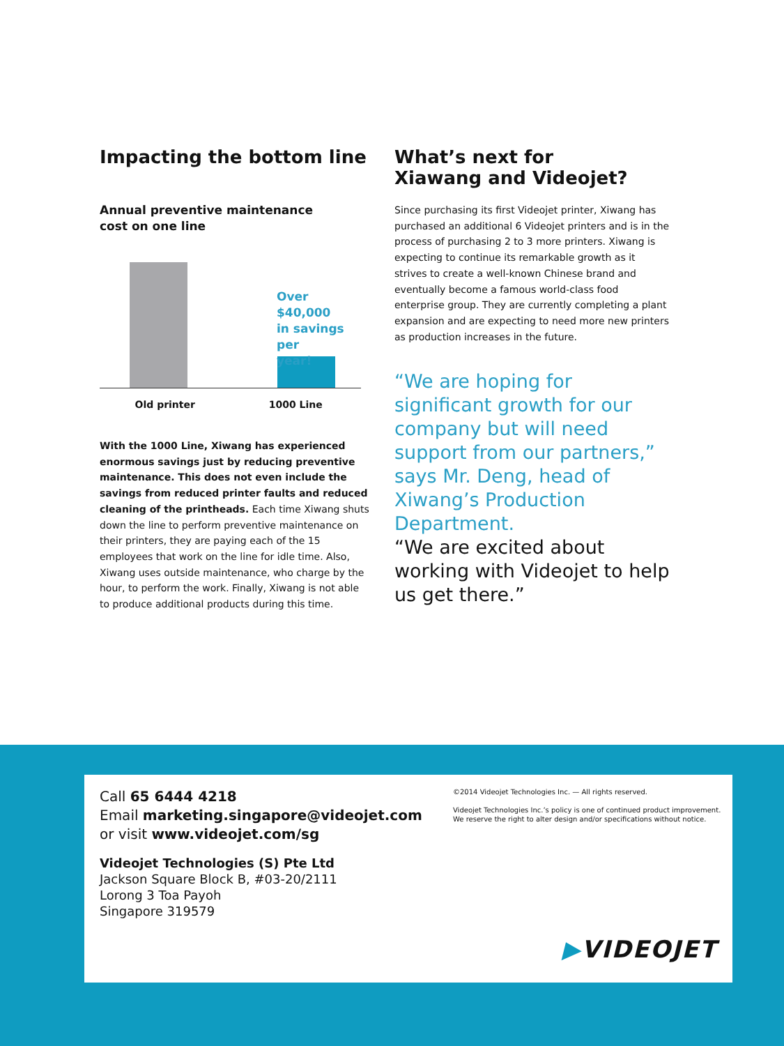Impacting the bottom line
Annual preventive maintenance
cost on one line
Over $40,000
in savings per
year!
Old printer 1000 Line
With the 1000 Line, Xiwang has experienced enormous savings just by reducing preventive maintenance. This does not even include the savings from reduced printer faults and reduced cleaning of the printheads. Each time Xiwang shuts down the line to perform preventive maintenance on their printers, they are paying each of the 15 employees that work on the line for idle time. Also, Xiwang uses outside maintenance, who charge by the hour, to perform the work. Finally, Xiwang is not able to produce additional products during this time.
What’s next for
Xiawang and Videojet?
Since purchasing its first Videojet printer, Xiwang has purchased an additional 6 Videojet printers and is in the process of purchasing 2 to 3 more printers. Xiwang is expecting to continue its remarkable growth as it strives to create a well-known Chinese brand and eventually become a famous world-class food enterprise group. They are currently completing a plant expansion and are expecting to need more new printers as production increases in the future.
“We are hoping for significant growth for our company but will need support from our partners,” says Mr. Deng, head of Xiwang’s Production Department.
“We are excited about working with Videojet to help us get there.”
Call 65 6444 4218
Email marketing.singapore@videojet.com
or visit www.videojet.com/sg
Videojet Technologies (S) Pte Ltd
Jackson Square Block B, #03-20/2111
Lorong 3 Toa Payoh
Singapore 319579
©2014 Videojet Technologies Inc. — All rights reserved.
Videojet Technologies Inc.’s policy is one of continued product improvement.
We reserve the right to alter design and/or specifications without notice.
▶VIDEOJET